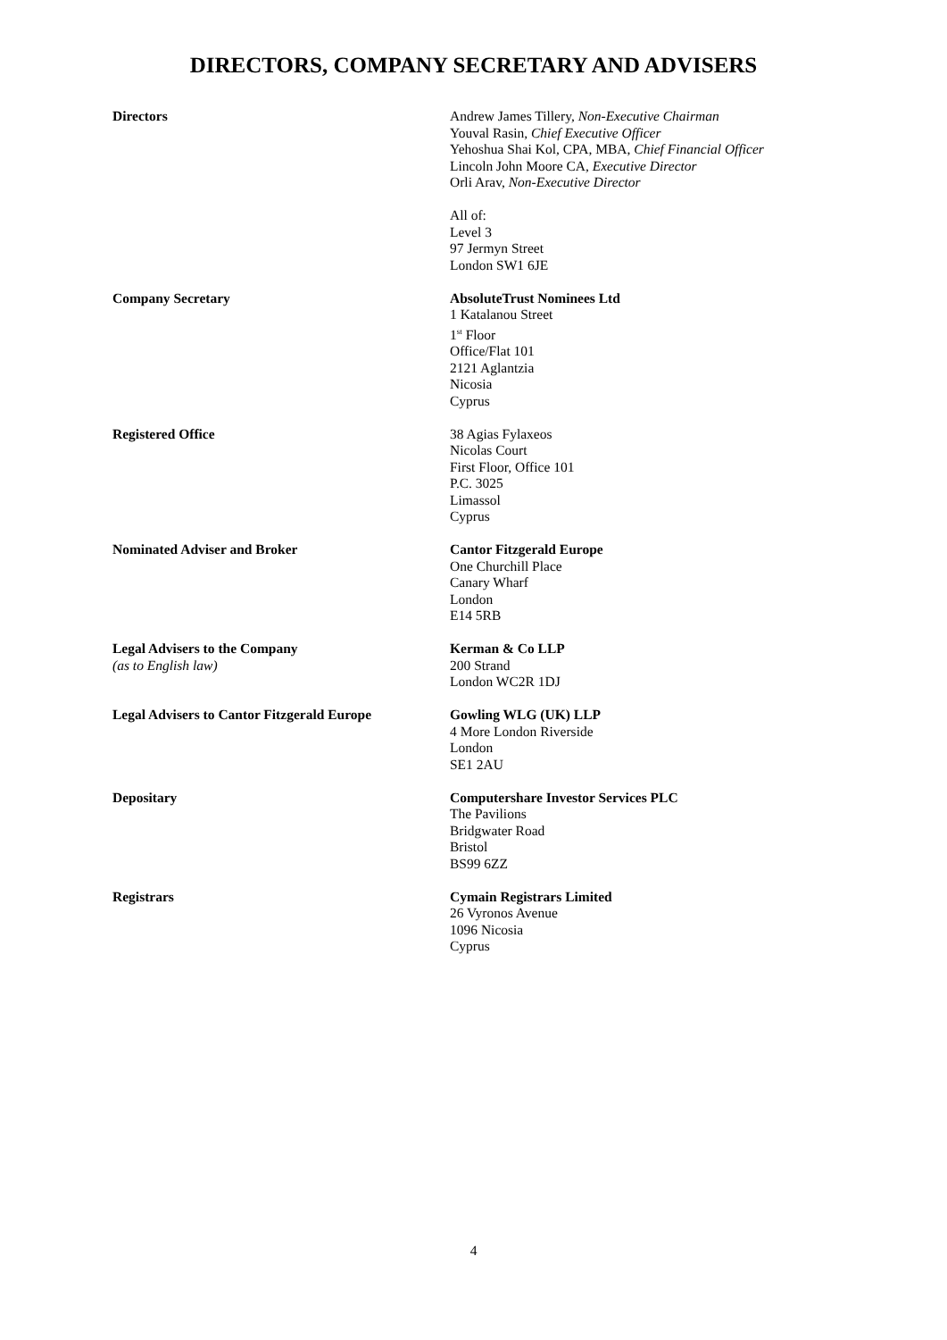DIRECTORS, COMPANY SECRETARY AND ADVISERS
Directors Andrew James Tillery, Non-Executive Chairman
Youval Rasin, Chief Executive Officer
Yehoshua Shai Kol, CPA, MBA, Chief Financial Officer
Lincoln John Moore CA, Executive Director
Orli Arav, Non-Executive Director
All of:
Level 3
97 Jermyn Street
London SW1 6JE
Company Secretary AbsoluteTrust Nominees Ltd
1 Katalanou Street
1<sup>st</sup> Floor
Office/Flat 101
2121 Aglantzia
Nicosia
Cyprus
Registered Office 38 Agias Fylaxeos
Nicolas Court
First Floor, Office 101
P.C. 3025
Limassol
Cyprus
Nominated Adviser and Broker Cantor Fitzgerald Europe
One Churchill Place
Canary Wharf
London
E14 5RB
Legal Advisers to the Company
(as to English law)
Kerman & Co LLP
200 Strand
London WC2R 1DJ
Legal Advisers to Cantor Fitzgerald Europe
Gowling WLG (UK) LLP
4 More London Riverside
London
SE1 2AU
Depositary Computershare Investor Services PLC
The Pavilions
Bridgwater Road
Bristol
BS99 6ZZ
Registrars Cymain Registrars Limited
26 Vyronos Avenue
1096 Nicosia
Cyprus
4